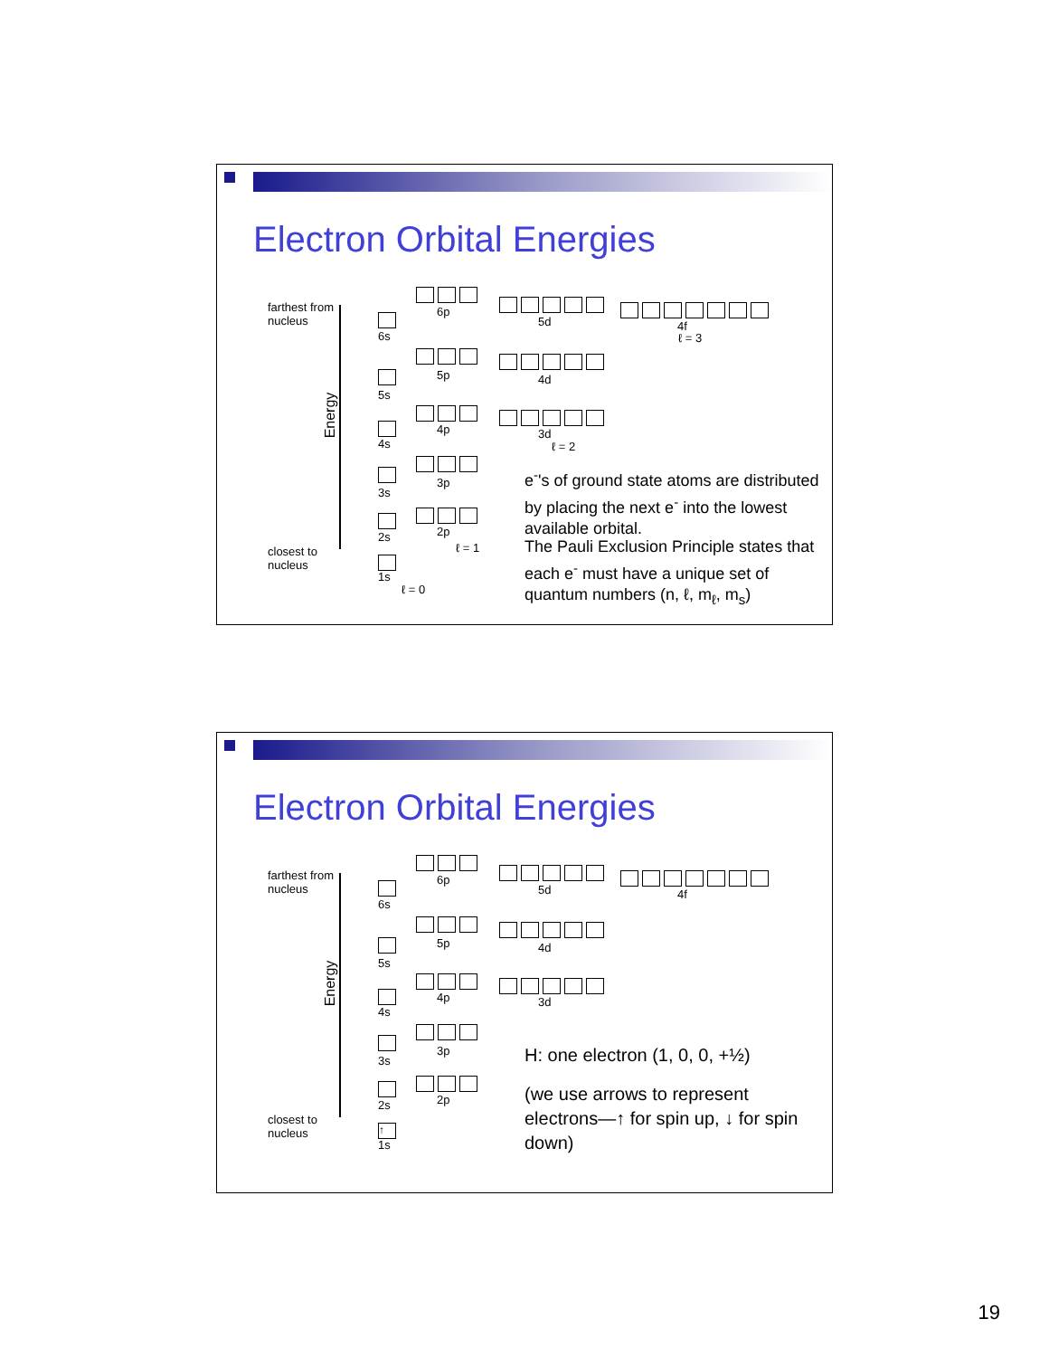Electron Orbital Energies
farthest from
nucleus
closest to
nucleus
Energy
6s
5s
4s
3s
2s
1s
ℓ = 0
6p
5p
4p
3p
2p
ℓ = 1
5d
4d
3d
ℓ = 2
4f
ℓ = 3
e<sup>-</sup>'s of ground state atoms are distributed by placing the next e<sup>-</sup> into the lowest available orbital.
The Pauli Exclusion Principle states that each e<sup>-</sup> must have a unique set of quantum numbers (n, ℓ, m<sub>ℓ</sub>, m<sub>s</sub>)
Electron Orbital Energies
farthest from
nucleus
closest to
nucleus
Energy
6s
5s
4s
3s
2s
↑
1s
6p
5p
4p
3p
2p
5d
4d
3d
4f
H: one electron (1, 0, 0, +½)
(we use arrows to represent electrons—↑ for spin up, ↓ for spin down)
19